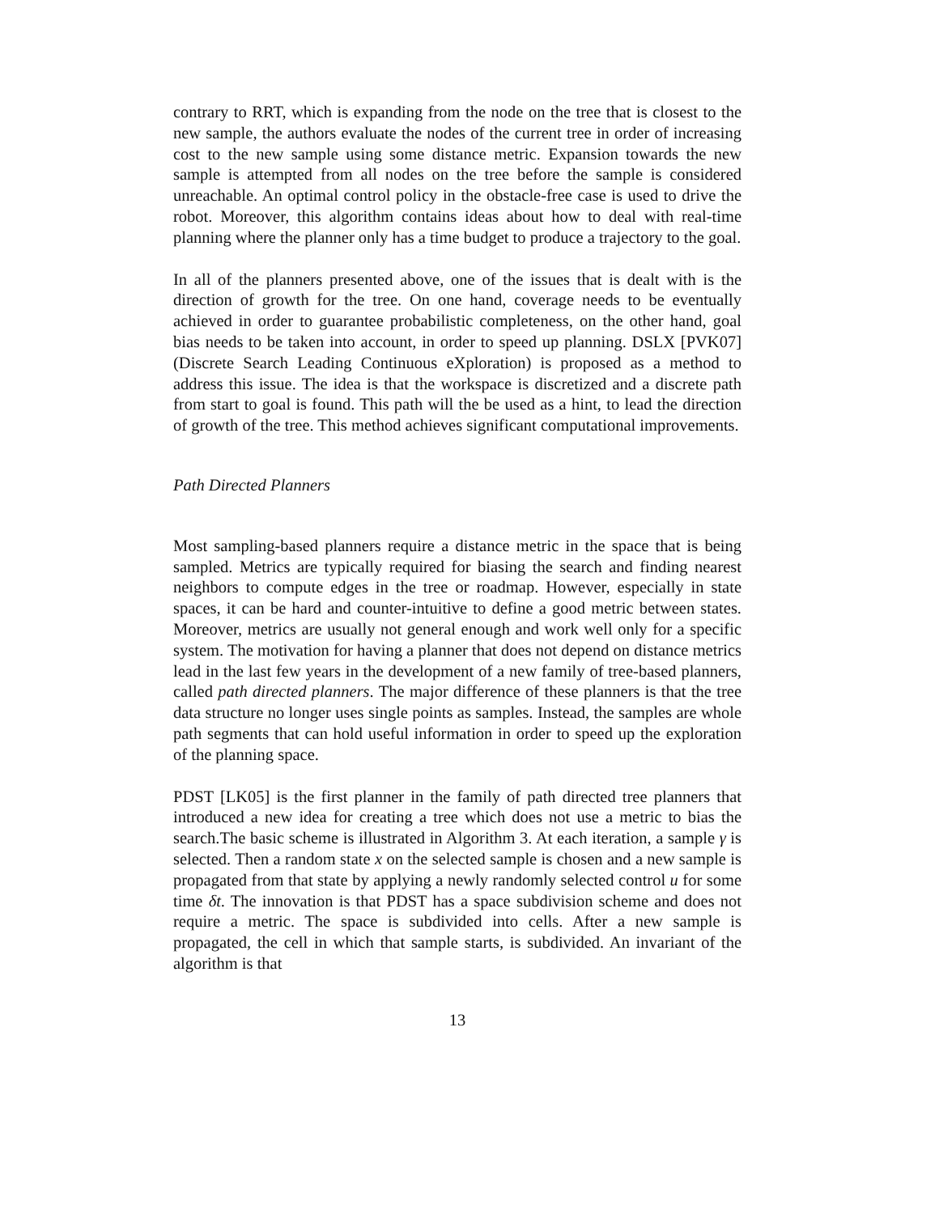contrary to RRT, which is expanding from the node on the tree that is closest to the new sample, the authors evaluate the nodes of the current tree in order of increasing cost to the new sample using some distance metric. Expansion towards the new sample is attempted from all nodes on the tree before the sample is considered unreachable. An optimal control policy in the obstacle-free case is used to drive the robot. Moreover, this algorithm contains ideas about how to deal with real-time planning where the planner only has a time budget to produce a trajectory to the goal.
In all of the planners presented above, one of the issues that is dealt with is the direction of growth for the tree. On one hand, coverage needs to be eventually achieved in order to guarantee probabilistic completeness, on the other hand, goal bias needs to be taken into account, in order to speed up planning. DSLX [PVK07] (Discrete Search Leading Continuous eXploration) is proposed as a method to address this issue. The idea is that the workspace is discretized and a discrete path from start to goal is found. This path will the be used as a hint, to lead the direction of growth of the tree. This method achieves significant computational improvements.
Path Directed Planners
Most sampling-based planners require a distance metric in the space that is being sampled. Metrics are typically required for biasing the search and finding nearest neighbors to compute edges in the tree or roadmap. However, especially in state spaces, it can be hard and counter-intuitive to define a good metric between states. Moreover, metrics are usually not general enough and work well only for a specific system. The motivation for having a planner that does not depend on distance metrics lead in the last few years in the development of a new family of tree-based planners, called path directed planners. The major difference of these planners is that the tree data structure no longer uses single points as samples. Instead, the samples are whole path segments that can hold useful information in order to speed up the exploration of the planning space.
PDST [LK05] is the first planner in the family of path directed tree planners that introduced a new idea for creating a tree which does not use a metric to bias the search.The basic scheme is illustrated in Algorithm 3. At each iteration, a sample γ is selected. Then a random state x on the selected sample is chosen and a new sample is propagated from that state by applying a newly randomly selected control u for some time δt. The innovation is that PDST has a space subdivision scheme and does not require a metric. The space is subdivided into cells. After a new sample is propagated, the cell in which that sample starts, is subdivided. An invariant of the algorithm is that
13